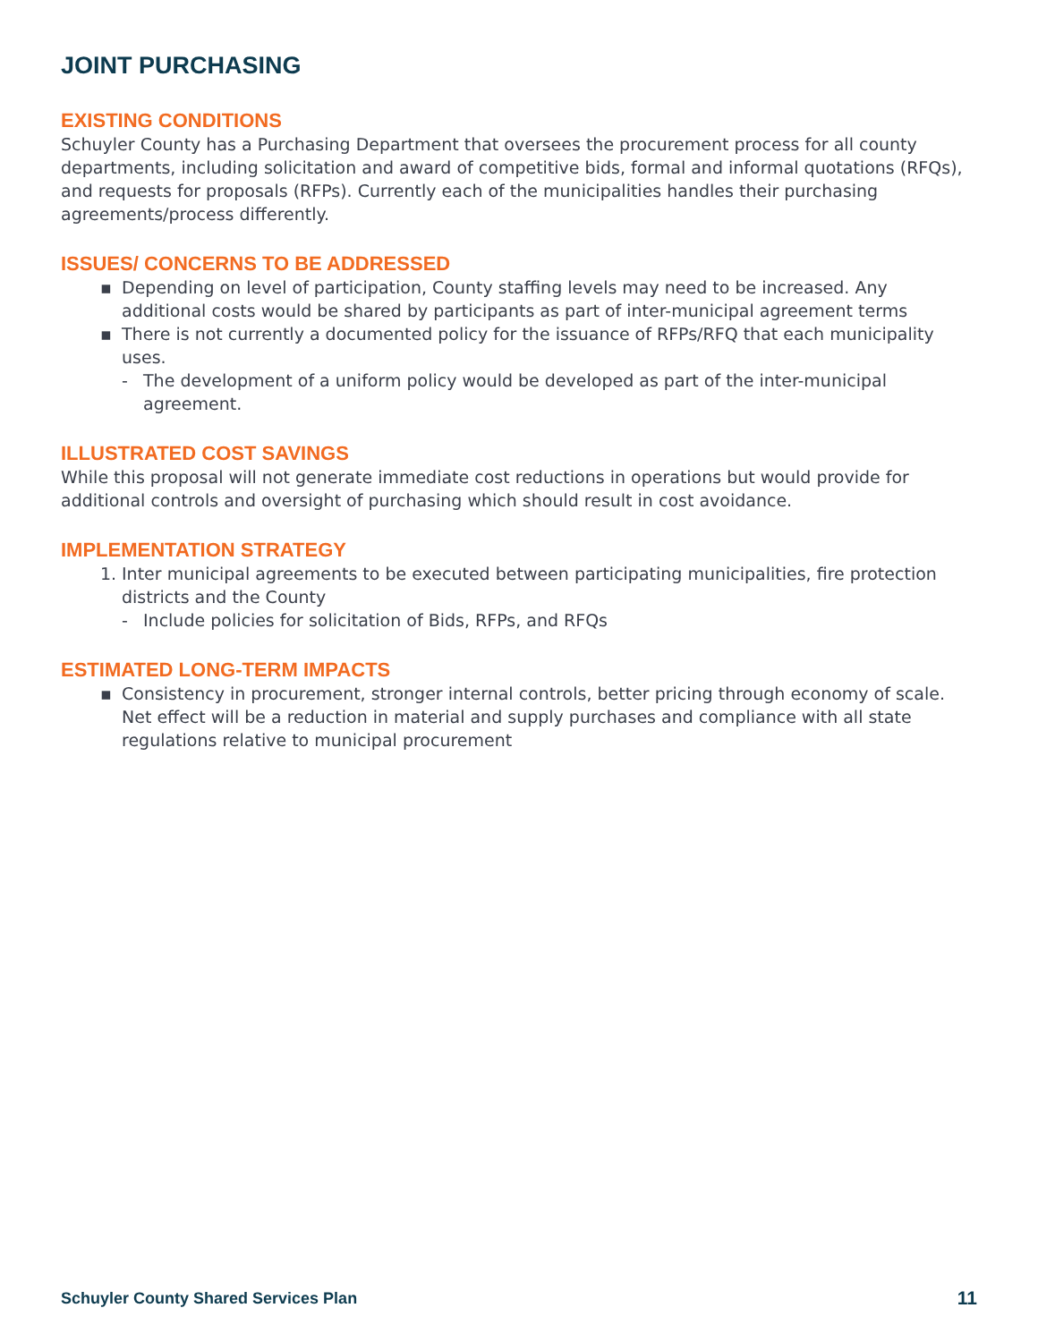JOINT PURCHASING
EXISTING CONDITIONS
Schuyler County has a Purchasing Department that oversees the procurement process for all county departments, including solicitation and award of competitive bids, formal and informal quotations (RFQs), and requests for proposals (RFPs). Currently each of the municipalities handles their purchasing agreements/process differently.
ISSUES/ CONCERNS TO BE ADDRESSED
▪ Depending on level of participation, County staffing levels may need to be increased. Any additional costs would be shared by participants as part of inter-municipal agreement terms
▪ There is not currently a documented policy for the issuance of RFPs/RFQ that each municipality uses.
- The development of a uniform policy would be developed as part of the inter-municipal agreement.
ILLUSTRATED COST SAVINGS
While this proposal will not generate immediate cost reductions in operations but would provide for additional controls and oversight of purchasing which should result in cost avoidance.
IMPLEMENTATION STRATEGY
1. Inter municipal agreements to be executed between participating municipalities, fire protection districts and the County
- Include policies for solicitation of Bids, RFPs, and RFQs
ESTIMATED LONG-TERM IMPACTS
▪ Consistency in procurement, stronger internal controls, better pricing through economy of scale. Net effect will be a reduction in material and supply purchases and compliance with all state regulations relative to municipal procurement
Schuyler County Shared Services Plan 11